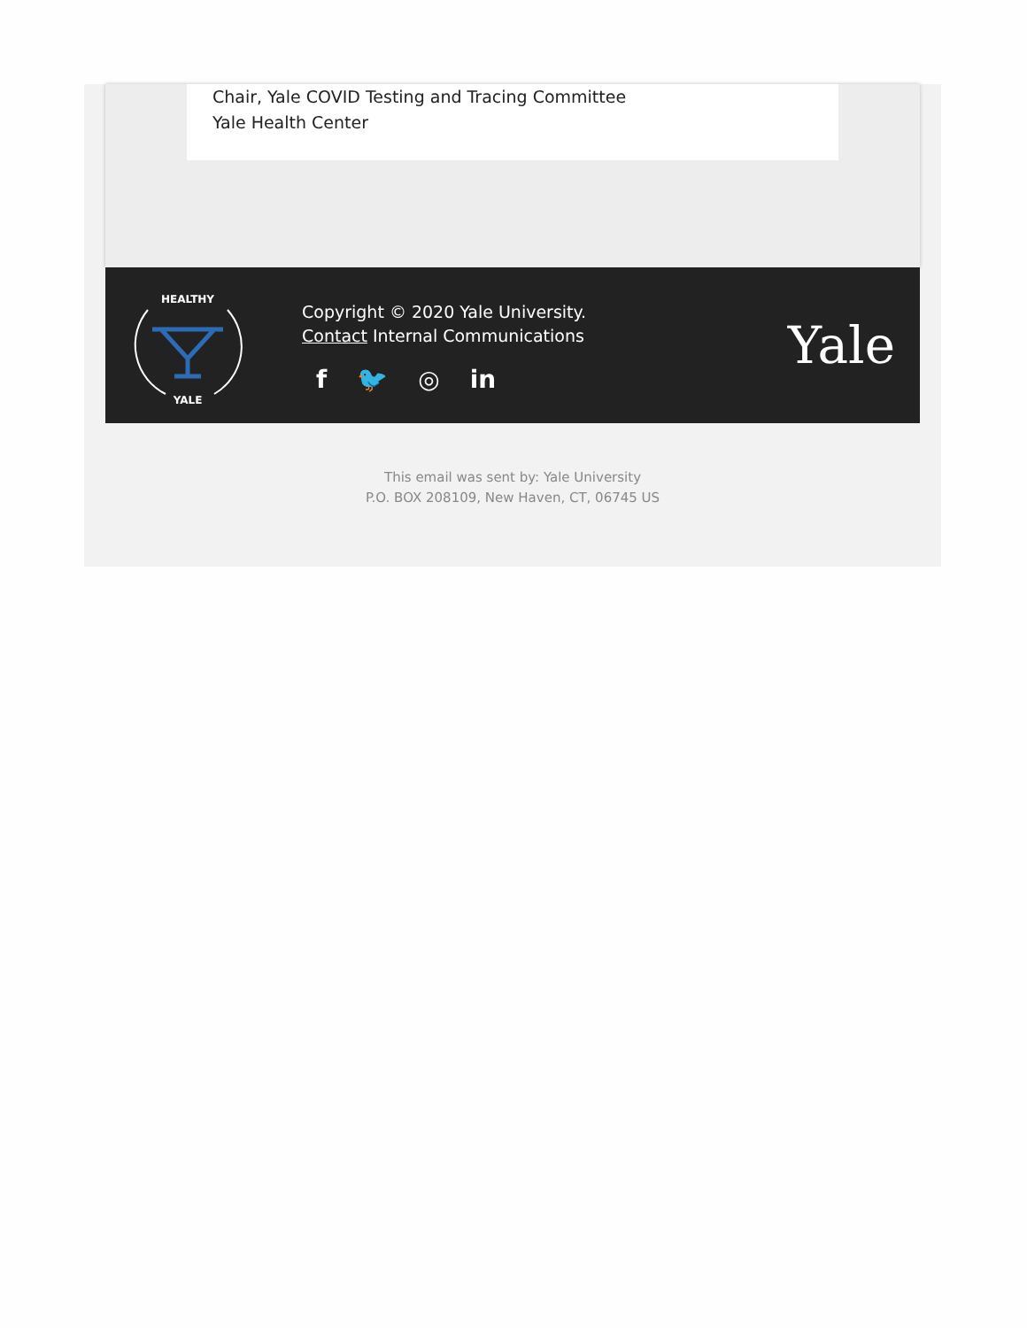Chair, Yale COVID Testing and Tracing Committee
Yale Health Center
HEALTHY
YALE
Copyright © 2020 Yale University.
Contact Internal Communications
f 🐦 ◎ in
Yale
This email was sent by: Yale University
P.O. BOX 208109, New Haven, CT, 06745 US